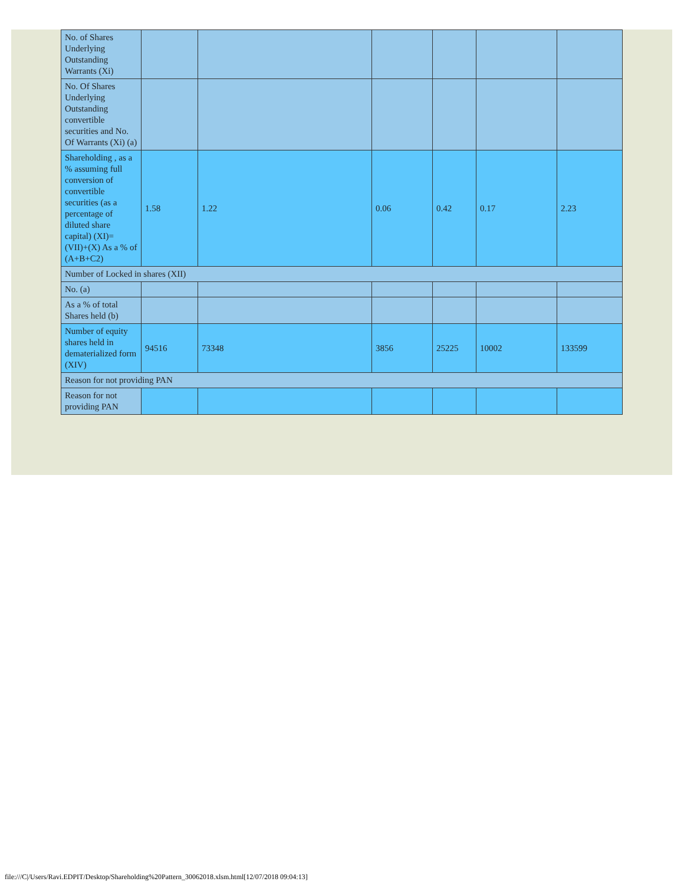| No. of Shares Underlying Outstanding Warrants (Xi) | | | | | | |
| No. Of Shares Underlying Outstanding convertible securities and No. Of Warrants (Xi) (a) | | | | | | |
| Shareholding , as a % assuming full conversion of convertible securities (as a percentage of diluted share capital) (XI)= (VII)+(X) As a % of (A+B+C2) | 1.58 | 1.22 | 0.06 | 0.42 | 0.17 | 2.23 |
| Number of Locked in shares (XII) | | | | | | |
| No. (a) | | | | | | |
| As a % of total Shares held (b) | | | | | | |
| Number of equity shares held in dematerialized form (XIV) | 94516 | 73348 | 3856 | 25225 | 10002 | 133599 |
| Reason for not providing PAN | | | | | | |
| Reason for not providing PAN | | | | | | |
file:///C|/Users/Ravi.EDPIT/Desktop/Shareholding%20Pattern_30062018.xlsm.html[12/07/2018 09:04:13]